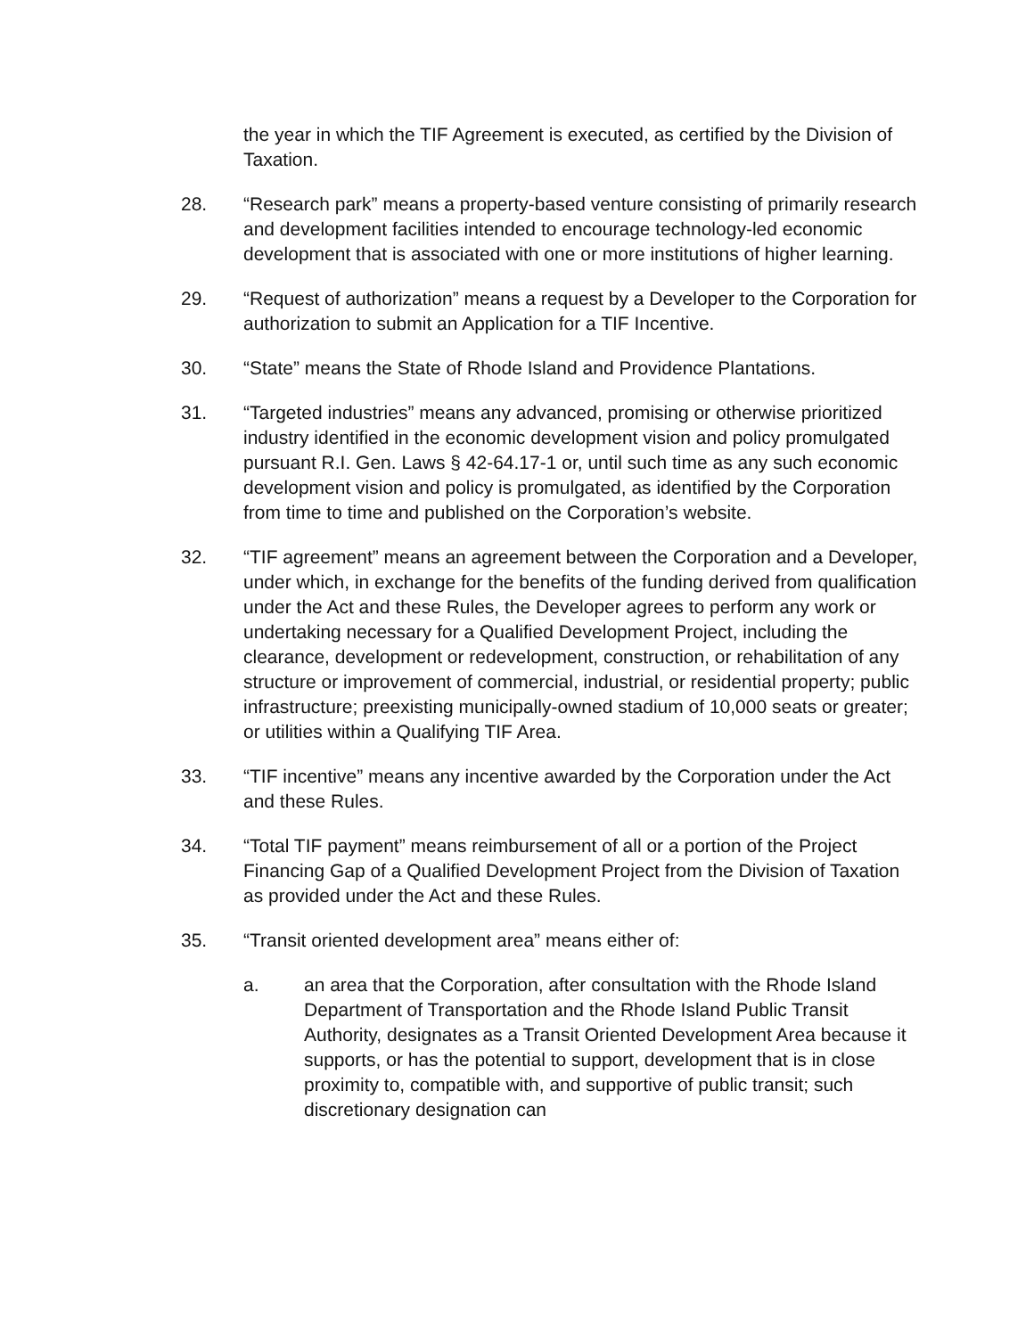the year in which the TIF Agreement is executed, as certified by the Division of Taxation.
28. “Research park” means a property-based venture consisting of primarily research and development facilities intended to encourage technology-led economic development that is associated with one or more institutions of higher learning.
29. “Request of authorization” means a request by a Developer to the Corporation for authorization to submit an Application for a TIF Incentive.
30. “State” means the State of Rhode Island and Providence Plantations.
31. “Targeted industries” means any advanced, promising or otherwise prioritized industry identified in the economic development vision and policy promulgated pursuant R.I. Gen. Laws § 42-64.17-1 or, until such time as any such economic development vision and policy is promulgated, as identified by the Corporation from time to time and published on the Corporation’s website.
32. “TIF agreement” means an agreement between the Corporation and a Developer, under which, in exchange for the benefits of the funding derived from qualification under the Act and these Rules, the Developer agrees to perform any work or undertaking necessary for a Qualified Development Project, including the clearance, development or redevelopment, construction, or rehabilitation of any structure or improvement of commercial, industrial, or residential property; public infrastructure; preexisting municipally-owned stadium of 10,000 seats or greater; or utilities within a Qualifying TIF Area.
33. “TIF incentive” means any incentive awarded by the Corporation under the Act and these Rules.
34. “Total TIF payment” means reimbursement of all or a portion of the Project Financing Gap of a Qualified Development Project from the Division of Taxation as provided under the Act and these Rules.
35. “Transit oriented development area” means either of:
a. an area that the Corporation, after consultation with the Rhode Island Department of Transportation and the Rhode Island Public Transit Authority, designates as a Transit Oriented Development Area because it supports, or has the potential to support, development that is in close proximity to, compatible with, and supportive of public transit; such discretionary designation can